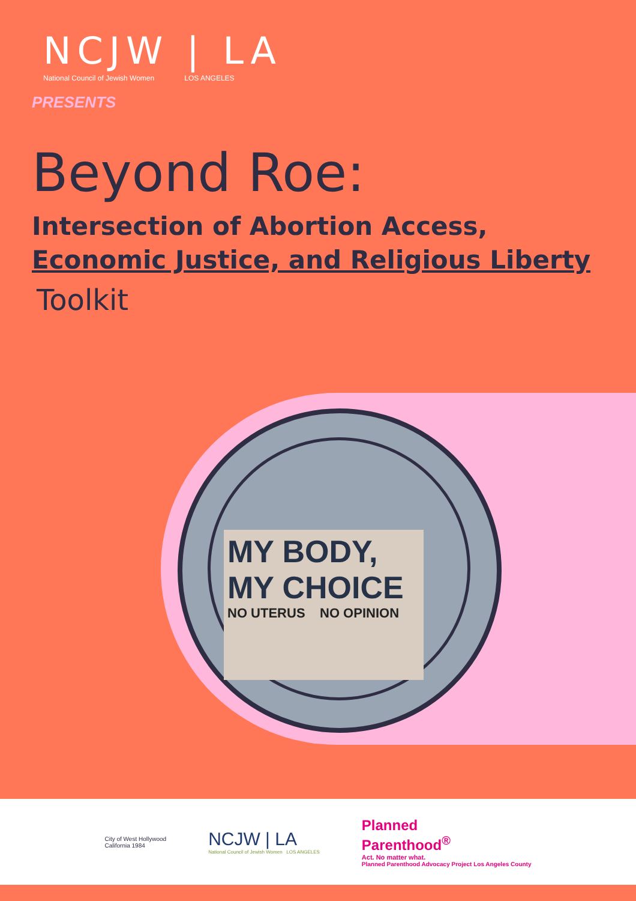NCJW | LA
National Council of Jewish Women LOS ANGELES
PRESENTS
Beyond Roe:
Intersection of Abortion Access,
Economic Justice, and Religious Liberty
Toolkit
MY BODY,
MY CHOICE
NO UTERUS NO OPINION
City of West Hollywood
California 1984
NCJW | LA
National Council of Jewish Women LOS ANGELES
Planned
Parenthood<sup>®</sup>
Act. No matter what.
Planned Parenthood Advocacy Project Los Angeles County